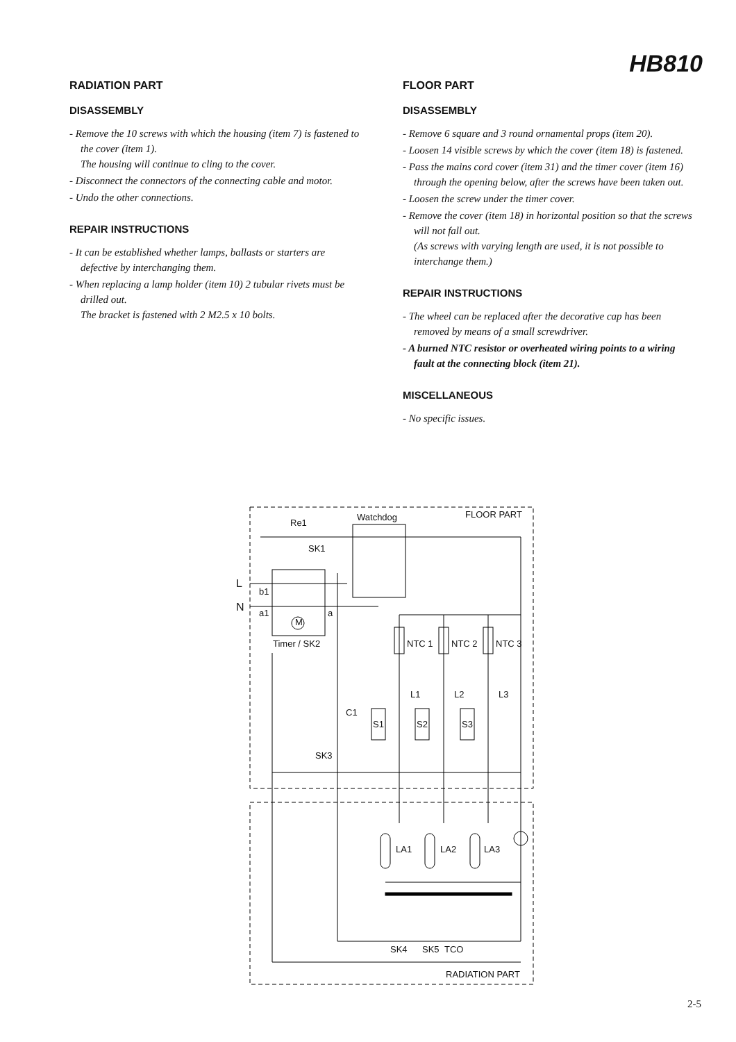HB810
RADIATION PART
DISASSEMBLY
- Remove the 10 screws with which the housing (item 7) is fastened to the cover (item 1).
The housing will continue to cling to the cover.
- Disconnect the connectors of the connecting cable and motor.
- Undo the other connections.
REPAIR INSTRUCTIONS
- It can be established whether lamps, ballasts or starters are defective by interchanging them.
- When replacing a lamp holder (item 10) 2 tubular rivets must be drilled out.
The bracket is fastened with 2 M2.5 x 10 bolts.
FLOOR PART
DISASSEMBLY
- Remove 6 square and 3 round ornamental props (item 20).
- Loosen 14 visible screws by which the cover (item 18) is fastened.
- Pass the mains cord cover (item 31) and the timer cover (item 16) through the opening below, after the screws have been taken out.
- Loosen the screw under the timer cover.
- Remove the cover (item 18) in horizontal position so that the screws will not fall out.
(As screws with varying length are used, it is not possible to interchange them.)
REPAIR INSTRUCTIONS
- The wheel can be replaced after the decorative cap has been removed by means of a small screwdriver.
- A burned NTC resistor or overheated wiring points to a wiring fault at the connecting block (item 21).
MISCELLANEOUS
- No specific issues.
FLOOR PART Watchdog
Re1
SK1
L
b1
N a1
M
a
Timer / SK2 NTC 1 NTC 2 NTC 3
L1 L2 L3
C1
S1 S2 S3
SK3
LA1 LA2 LA3
SK4 SK5 TCO
RADIATION PART
2-5